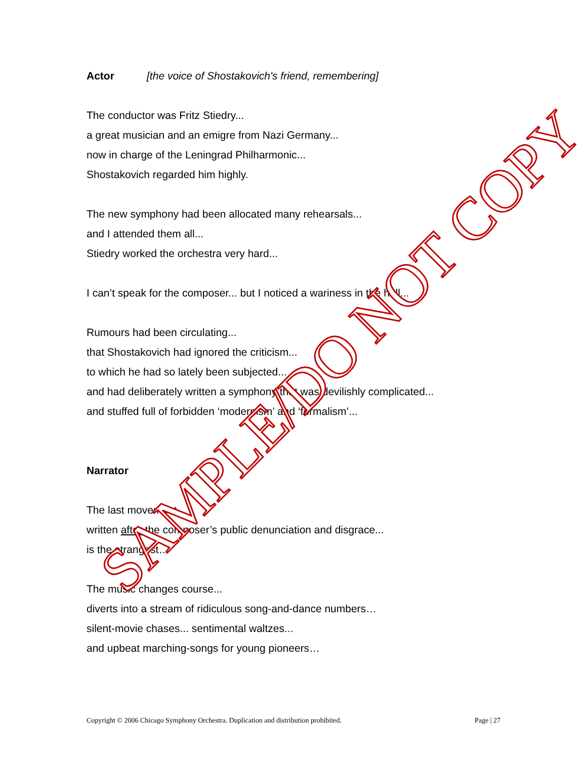Actor [the voice of Shostakovich's friend, remembering]
The conductor was Fritz Stiedry...
a great musician and an emigre from Nazi Germany...
now in charge of the Leningrad Philharmonic...
Shostakovich regarded him highly.
The new symphony had been allocated many rehearsals...
and I attended them all...
Stiedry worked the orchestra very hard...
I can’t speak for the composer... but I noticed a wariness in the hall...
Rumours had been circulating...
that Shostakovich had ignored the criticism...
to which he had so lately been subjected...
and had deliberately written a symphony that was devilishly complicated...
and stuffed full of forbidden ‘modernism’ and ‘formalism’...
Narrator
The last movement...
written after the composer’s public denunciation and disgrace...
is the strangest…
The music changes course...
diverts into a stream of ridiculous song-and-dance numbers…
silent-movie chases... sentimental waltzes...
and upbeat marching-songs for young pioneers…
SAMPLE/DO NOT COPY
Copyright © 2006 Chicago Symphony Orchestra. Duplication and distribution prohibited. Page | 27